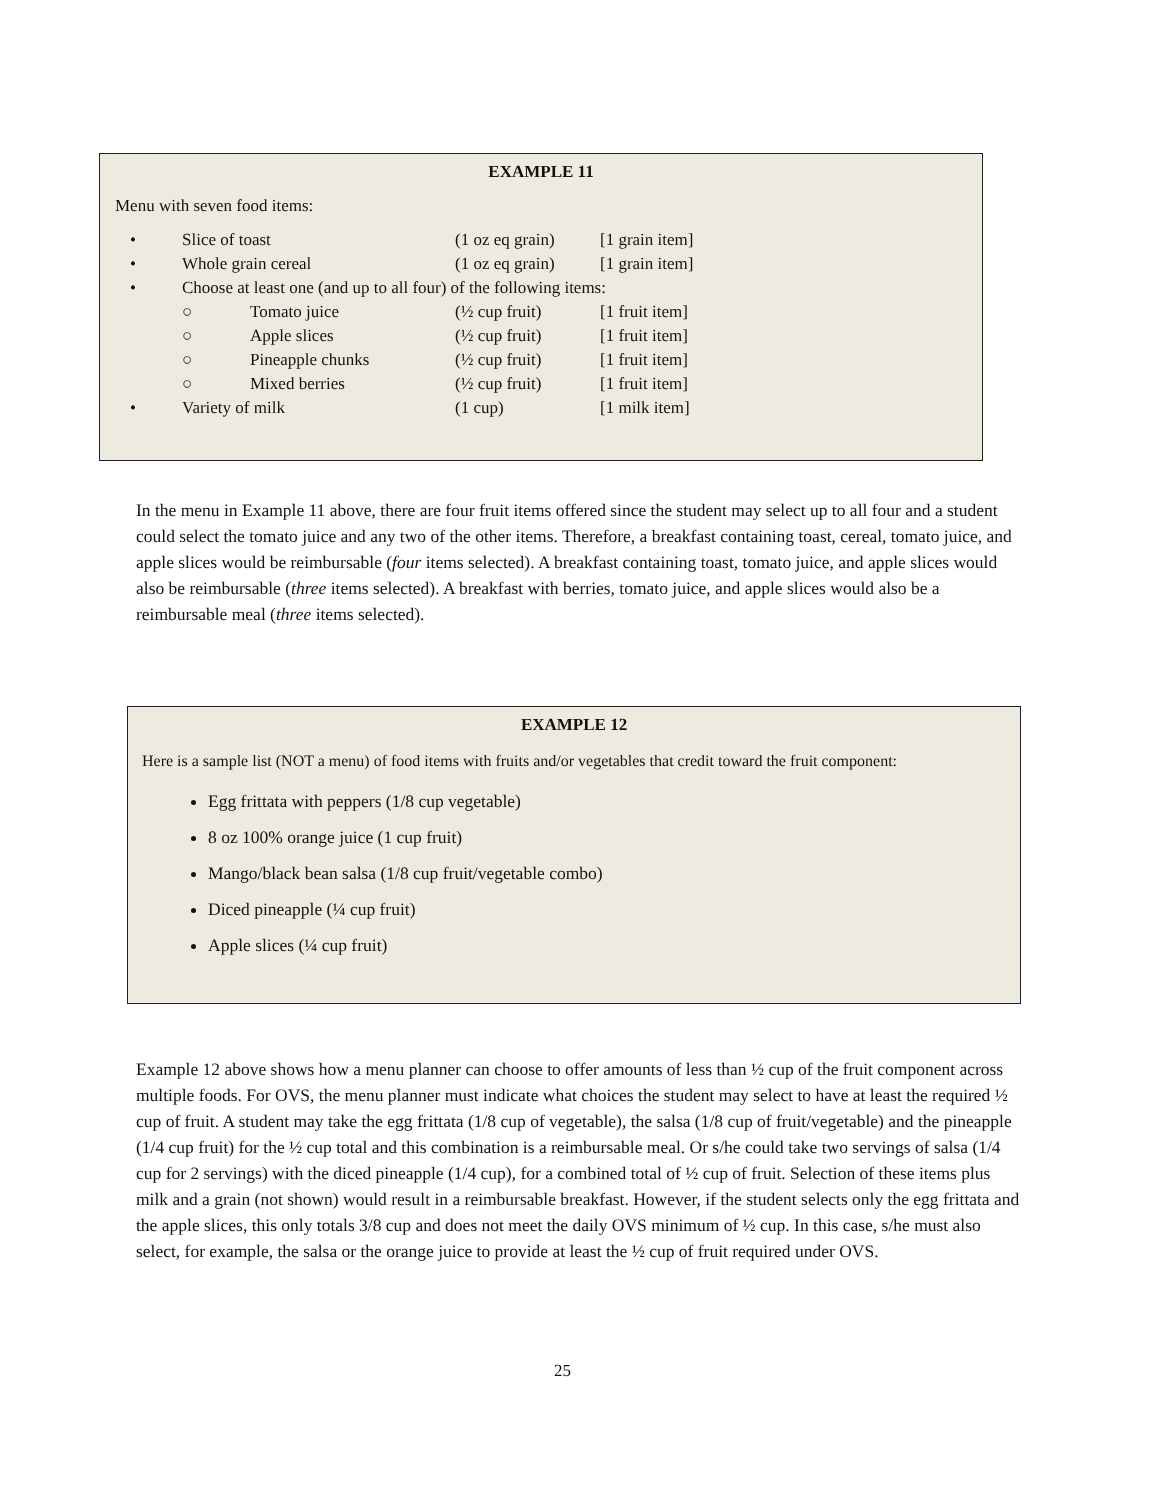EXAMPLE 11
Menu with seven food items:
| • | Slice of toast | | (1 oz eq grain) | [1 grain item] |
| • | Whole grain cereal | | (1 oz eq grain) | [1 grain item] |
| • | Choose at least one (and up to all four) of the following items: | | | |
| | ○ | Tomato juice | (½ cup fruit) | [1 fruit item] |
| | ○ | Apple slices | (½ cup fruit) | [1 fruit item] |
| | ○ | Pineapple chunks | (½ cup fruit) | [1 fruit item] |
| | ○ | Mixed berries | (½ cup fruit) | [1 fruit item] |
| • | Variety of milk | | (1 cup) | [1 milk item] |
In the menu in Example 11 above, there are four fruit items offered since the student may select up to all four and a student could select the tomato juice and any two of the other items. Therefore, a breakfast containing toast, cereal, tomato juice, and apple slices would be reimbursable (four items selected). A breakfast containing toast, tomato juice, and apple slices would also be reimbursable (three items selected). A breakfast with berries, tomato juice, and apple slices would also be a reimbursable meal (three items selected).
EXAMPLE 12
Here is a sample list (NOT a menu) of food items with fruits and/or vegetables that credit toward the fruit component:
Egg frittata with peppers (1/8 cup vegetable)
8 oz 100% orange juice (1 cup fruit)
Mango/black bean salsa (1/8 cup fruit/vegetable combo)
Diced pineapple (¼ cup fruit)
Apple slices (¼ cup fruit)
Example 12 above shows how a menu planner can choose to offer amounts of less than ½ cup of the fruit component across multiple foods. For OVS, the menu planner must indicate what choices the student may select to have at least the required ½ cup of fruit. A student may take the egg frittata (1/8 cup of vegetable), the salsa (1/8 cup of fruit/vegetable) and the pineapple (1/4 cup fruit) for the ½ cup total and this combination is a reimbursable meal. Or s/he could take two servings of salsa (1/4 cup for 2 servings) with the diced pineapple (1/4 cup), for a combined total of ½ cup of fruit. Selection of these items plus milk and a grain (not shown) would result in a reimbursable breakfast. However, if the student selects only the egg frittata and the apple slices, this only totals 3/8 cup and does not meet the daily OVS minimum of ½ cup. In this case, s/he must also select, for example, the salsa or the orange juice to provide at least the ½ cup of fruit required under OVS.
25